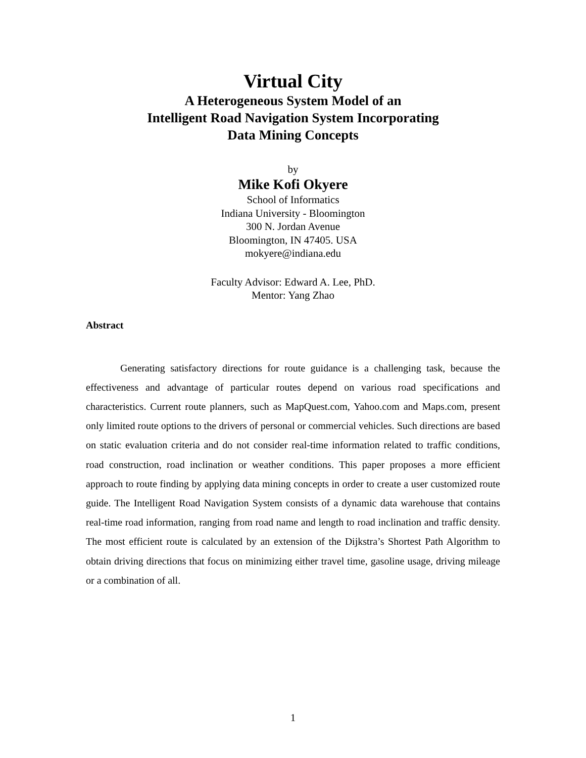Virtual City
A Heterogeneous System Model of an
Intelligent Road Navigation System Incorporating
Data Mining Concepts
by
Mike Kofi Okyere
School of Informatics
Indiana University - Bloomington
300 N. Jordan Avenue
Bloomington, IN 47405. USA
mokyere@indiana.edu
Faculty Advisor: Edward A. Lee, PhD.
Mentor: Yang Zhao
Abstract
Generating satisfactory directions for route guidance is a challenging task, because the effectiveness and advantage of particular routes depend on various road specifications and characteristics. Current route planners, such as MapQuest.com, Yahoo.com and Maps.com, present only limited route options to the drivers of personal or commercial vehicles. Such directions are based on static evaluation criteria and do not consider real-time information related to traffic conditions, road construction, road inclination or weather conditions. This paper proposes a more efficient approach to route finding by applying data mining concepts in order to create a user customized route guide. The Intelligent Road Navigation System consists of a dynamic data warehouse that contains real-time road information, ranging from road name and length to road inclination and traffic density. The most efficient route is calculated by an extension of the Dijkstra’s Shortest Path Algorithm to obtain driving directions that focus on minimizing either travel time, gasoline usage, driving mileage or a combination of all.
1